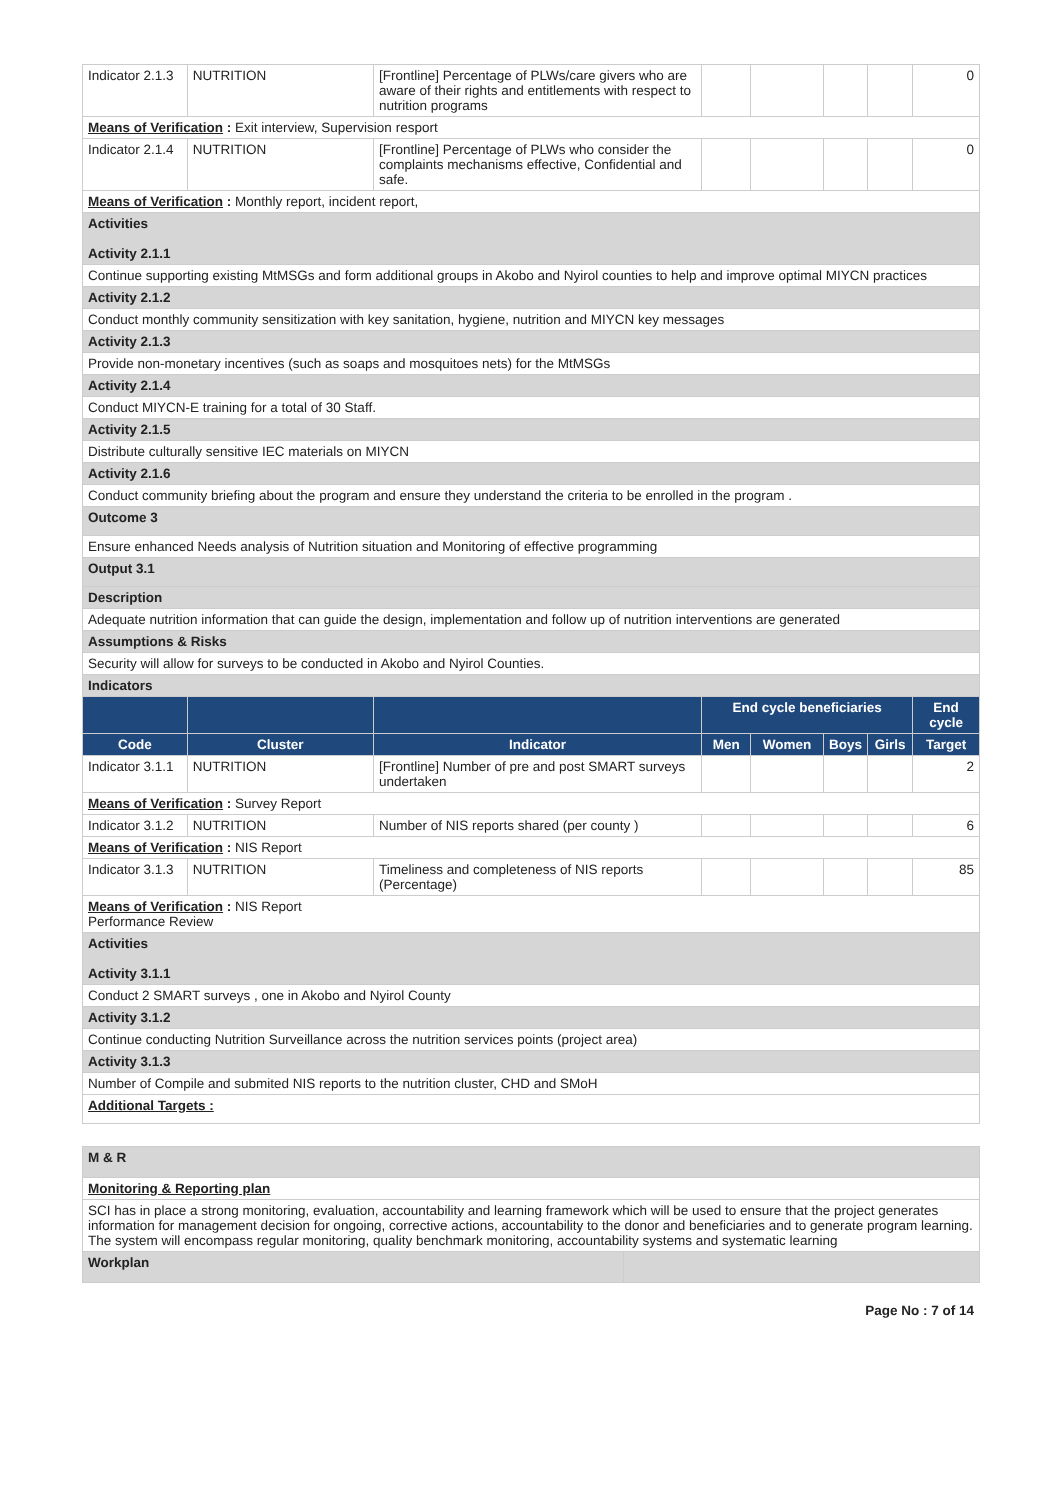| Indicator 2.1.3 | NUTRITION | [Frontline] Percentage of PLWs/care givers who are aware of their rights and entitlements with respect to nutrition programs | | | | | 0 |
| Means of Verification : Exit interview, Supervision resport | | | | | | | |
| Indicator 2.1.4 | NUTRITION | [Frontline] Percentage of PLWs who consider the complaints mechanisms effective, Confidential and safe. | | | | | 0 |
| Means of Verification : Monthly report, incident report, | | | | | | | |
| Activities Activity 2.1.1 | | | | | | | |
| Continue supporting existing MtMSGs and form additional groups in Akobo and Nyirol counties to help and improve optimal MIYCN practices | | | | | | | |
| Activity 2.1.2 | | | | | | | |
| Conduct monthly community sensitization with key sanitation, hygiene, nutrition and MIYCN key messages | | | | | | | |
| Activity 2.1.3 | | | | | | | |
| Provide non-monetary incentives (such as soaps and mosquitoes nets) for the MtMSGs | | | | | | | |
| Activity 2.1.4 | | | | | | | |
| Conduct MIYCN-E training for a total of 30 Staff. | | | | | | | |
| Activity 2.1.5 | | | | | | | |
| Distribute culturally sensitive IEC materials on MIYCN | | | | | | | |
| Activity 2.1.6 | | | | | | | |
| Conduct community briefing about the program and ensure they understand the criteria to be enrolled in the program . | | | | | | | |
| Outcome 3 | | | | | | | |
| Ensure enhanced Needs analysis of Nutrition situation and Monitoring of effective programming | | | | | | | |
| Output 3.1 | | | | | | | |
| Description | | | | | | | |
| Adequate nutrition information that can guide the design, implementation and follow up of nutrition interventions are generated | | | | | | | |
| Assumptions & Risks | | | | | | | |
| Security will allow for surveys to be conducted in Akobo and Nyirol Counties. | | | | | | | |
| Indicators | | | | | | | |
| | | | End cycle beneficiaries | | | | End cycle |
| Code | Cluster | Indicator | Men | Women | Boys | Girls | Target |
| Indicator 3.1.1 | NUTRITION | [Frontline] Number of pre and post SMART surveys undertaken | | | | | 2 |
| Means of Verification : Survey Report | | | | | | | |
| Indicator 3.1.2 | NUTRITION | Number of NIS reports shared (per county ) | | | | | 6 |
| Means of Verification : NIS Report | | | | | | | |
| Indicator 3.1.3 | NUTRITION | Timeliness and completeness of NIS reports (Percentage) | | | | | 85 |
| Means of Verification : NIS Report Performance Review | | | | | | | |
| Activities Activity 3.1.1 | | | | | | | |
| Conduct 2 SMART surveys , one in Akobo and Nyirol County | | | | | | | |
| Activity 3.1.2 | | | | | | | |
| Continue conducting Nutrition Surveillance across the nutrition services points (project area) | | | | | | | |
| Activity 3.1.3 | | | | | | | |
| Number of Compile and submited NIS reports to the nutrition cluster, CHD and SMoH | | | | | | | |
| Additional Targets : | | | | | | | |
| M & R | |
| Monitoring & Reporting plan | |
| SCI has in place a strong monitoring, evaluation, accountability and learning framework which will be used to ensure that the project generates information for management decision for ongoing, corrective actions, accountability to the donor and beneficiaries and to generate program learning. The system will encompass regular monitoring, quality benchmark monitoring, accountability systems and systematic learning | |
| Workplan | |
Page No : 7 of 14